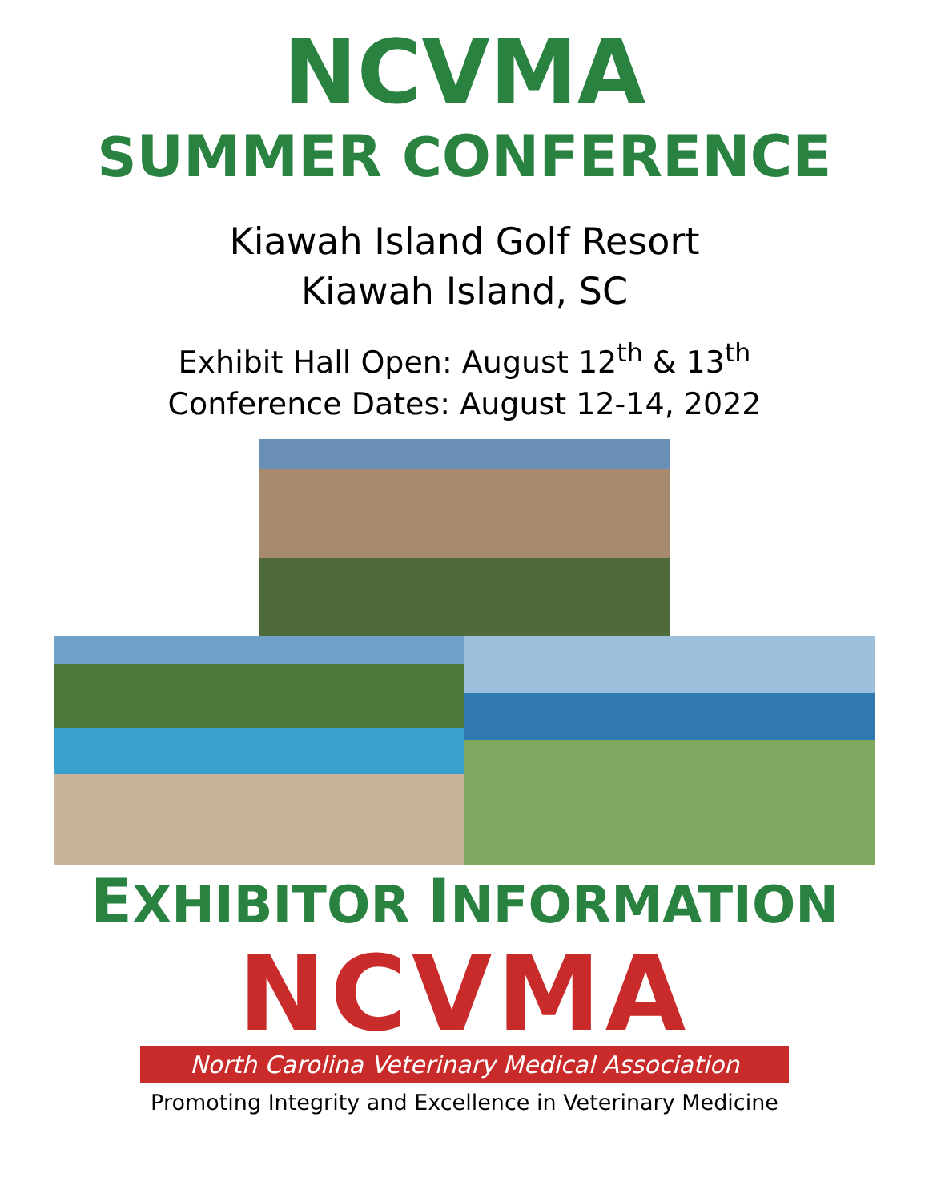NCVMA
SUMMER CONFERENCE
Kiawah Island Golf Resort
Kiawah Island, SC
Exhibit Hall Open: August 12<sup>th</sup> & 13<sup>th</sup>
Conference Dates: August 12-14, 2022
EXHIBITOR INFORMATION
NCVMA
North Carolina Veterinary Medical Association
Promoting Integrity and Excellence in Veterinary Medicine